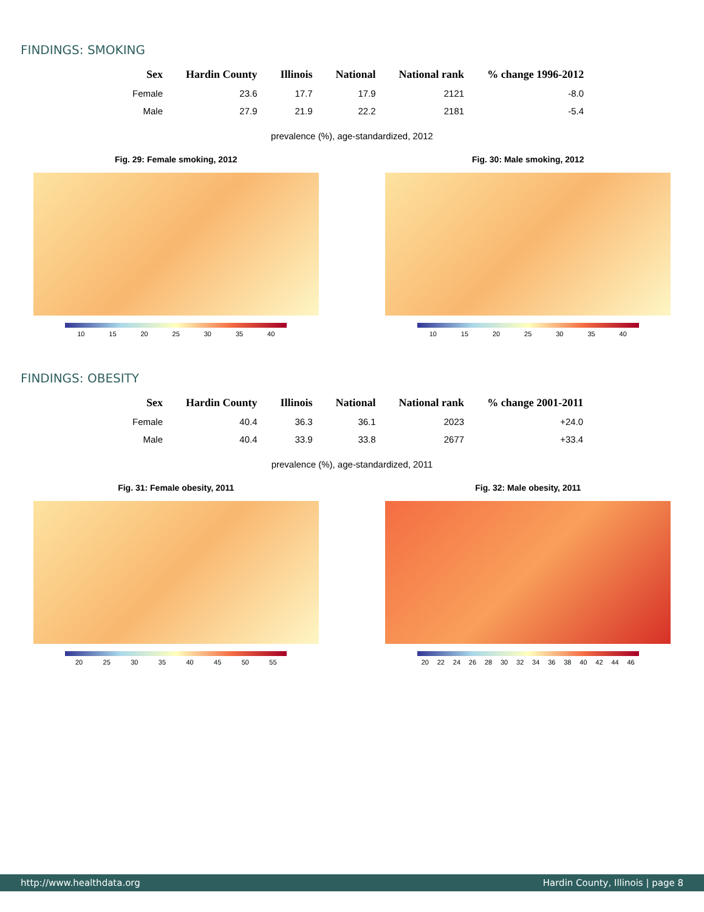FINDINGS: SMOKING
| Sex | Hardin County | Illinois | National | National rank | % change 1996-2012 |
| --- | --- | --- | --- | --- | --- |
| Female | 23.6 | 17.7 | 17.9 | 2121 | -8.0 |
| Male | 27.9 | 21.9 | 22.2 | 2181 | -5.4 |
prevalence (%), age-standardized, 2012
Fig. 29: Female smoking, 2012
10 15 20 25 30 35 40
Fig. 30: Male smoking, 2012
10 15 20 25 30 35 40
FINDINGS: OBESITY
| Sex | Hardin County | Illinois | National | National rank | % change 2001-2011 |
| --- | --- | --- | --- | --- | --- |
| Female | 40.4 | 36.3 | 36.1 | 2023 | +24.0 |
| Male | 40.4 | 33.9 | 33.8 | 2677 | +33.4 |
prevalence (%), age-standardized, 2011
Fig. 31: Female obesity, 2011
20 25 30 35 40 45 50 55
Fig. 32: Male obesity, 2011
20 22 24 26 28 30 32 34 36 38 40 42 44 46
http://www.healthdata.org Hardin County, Illinois | page 8